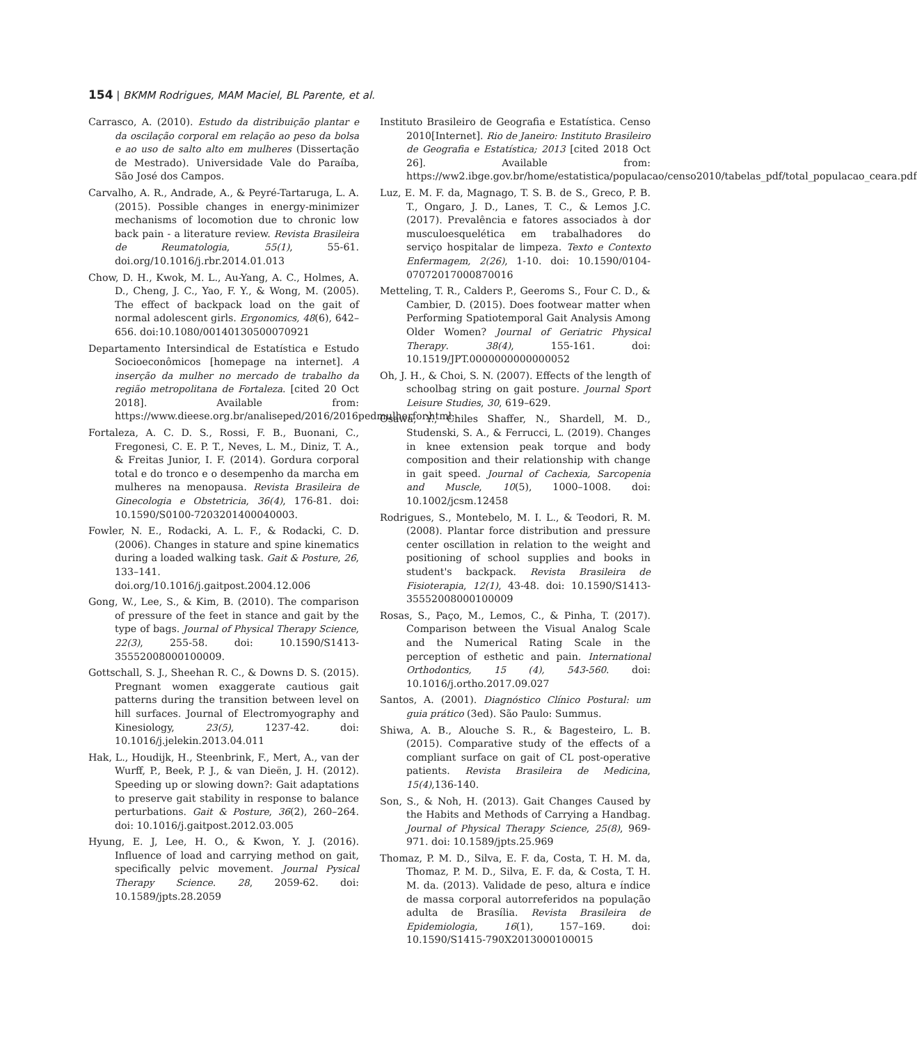154 | BKMM Rodrigues, MAM Maciel, BL Parente, et al.
Carrasco, A. (2010). Estudo da distribuição plantar e da oscilação corporal em relação ao peso da bolsa e ao uso de salto alto em mulheres (Dissertação de Mestrado). Universidade Vale do Paraíba, São José dos Campos.
Carvalho, A. R., Andrade, A., & Peyré-Tartaruga, L. A. (2015). Possible changes in energy-minimizer mechanisms of locomotion due to chronic low back pain - a literature review. Revista Brasileira de Reumatologia, 55(1), 55-61. doi.org/10.1016/j.rbr.2014.01.013
Chow, D. H., Kwok, M. L., Au-Yang, A. C., Holmes, A. D., Cheng, J. C., Yao, F. Y., & Wong, M. (2005). The effect of backpack load on the gait of normal adolescent girls. Ergonomics, 48(6), 642–656. doi:10.1080/00140130500070921
Departamento Intersindical de Estatística e Estudo Socioeconômicos [homepage na internet]. A inserção da mulher no mercado de trabalho da região metropolitana de Fortaleza. [cited 20 Oct 2018]. Available from: https://www.dieese.org.br/analiseped/2016/2016pedmulherfor.html.
Fortaleza, A. C. D. S., Rossi, F. B., Buonani, C., Fregonesi, C. E. P. T., Neves, L. M., Diniz, T. A., & Freitas Junior, I. F. (2014). Gordura corporal total e do tronco e o desempenho da marcha em mulheres na menopausa. Revista Brasileira de Ginecologia e Obstetricia, 36(4), 176-81. doi: 10.1590/S0100-7203201400040003.
Fowler, N. E., Rodacki, A. L. F., & Rodacki, C. D. (2006). Changes in stature and spine kinematics during a loaded walking task. Gait & Posture, 26, 133–141. doi.org/10.1016/j.gaitpost.2004.12.006
Gong, W., Lee, S., & Kim, B. (2010). The comparison of pressure of the feet in stance and gait by the type of bags. Journal of Physical Therapy Science, 22(3), 255-58. doi: 10.1590/S1413-35552008000100009.
Gottschall, S. J., Sheehan R. C., & Downs D. S. (2015). Pregnant women exaggerate cautious gait patterns during the transition between level on hill surfaces. Journal of Electromyography and Kinesiology, 23(5), 1237-42. doi: 10.1016/j.jelekin.2013.04.011
Hak, L., Houdijk, H., Steenbrink, F., Mert, A., van der Wurff, P., Beek, P. J., & van Dieën, J. H. (2012). Speeding up or slowing down?: Gait adaptations to preserve gait stability in response to balance perturbations. Gait & Posture, 36(2), 260–264. doi: 10.1016/j.gaitpost.2012.03.005
Hyung, E. J, Lee, H. O., & Kwon, Y. J. (2016). Influence of load and carrying method on gait, specifically pelvic movement. Journal Pysical Therapy Science. 28, 2059-62. doi: 10.1589/jpts.28.2059
Instituto Brasileiro de Geografia e Estatística. Censo 2010[Internet]. Rio de Janeiro: Instituto Brasileiro de Geografia e Estatística; 2013 [cited 2018 Oct 26]. Available from: https://ww2.ibge.gov.br/home/estatistica/populacao/censo2010/tabelas_pdf/total_populacao_ceara.pdf
Luz, E. M. F. da, Magnago, T. S. B. de S., Greco, P. B. T., Ongaro, J. D., Lanes, T. C., & Lemos J.C. (2017). Prevalência e fatores associados à dor musculoesquelética em trabalhadores do serviço hospitalar de limpeza. Texto e Contexto Enfermagem, 2(26), 1-10. doi: 10.1590/0104-07072017000870016
Metteling, T. R., Calders P., Geeroms S., Four C. D., & Cambier, D. (2015). Does footwear matter when Performing Spatiotemporal Gait Analysis Among Older Women? Journal of Geriatric Physical Therapy. 38(4), 155-161. doi: 10.1519/JPT.0000000000000052
Oh, J. H., & Choi, S. N. (2007). Effects of the length of schoolbag string on gait posture. Journal Sport Leisure Studies, 30, 619–629.
Osawa, Y., Chiles Shaffer, N., Shardell, M. D., Studenski, S. A., & Ferrucci, L. (2019). Changes in knee extension peak torque and body composition and their relationship with change in gait speed. Journal of Cachexia, Sarcopenia and Muscle, 10(5), 1000–1008. doi: 10.1002/jcsm.12458
Rodrigues, S., Montebelo, M. I. L., & Teodori, R. M. (2008). Plantar force distribution and pressure center oscillation in relation to the weight and positioning of school supplies and books in student's backpack. Revista Brasileira de Fisioterapia, 12(1), 43-48. doi: 10.1590/S1413-35552008000100009
Rosas, S., Paço, M., Lemos, C., & Pinha, T. (2017). Comparison between the Visual Analog Scale and the Numerical Rating Scale in the perception of esthetic and pain. International Orthodontics, 15 (4), 543-560. doi: 10.1016/j.ortho.2017.09.027
Santos, A. (2001). Diagnóstico Clínico Postural: um guia prático (3ed). São Paulo: Summus.
Shiwa, A. B., Alouche S. R., & Bagesteiro, L. B. (2015). Comparative study of the effects of a compliant surface on gait of CL post-operative patients. Revista Brasileira de Medicina, 15(4),136-140.
Son, S., & Noh, H. (2013). Gait Changes Caused by the Habits and Methods of Carrying a Handbag. Journal of Physical Therapy Science, 25(8), 969-971. doi: 10.1589/jpts.25.969
Thomaz, P. M. D., Silva, E. F. da, Costa, T. H. M. da, Thomaz, P. M. D., Silva, E. F. da, & Costa, T. H. M. da. (2013). Validade de peso, altura e índice de massa corporal autorreferidos na população adulta de Brasília. Revista Brasileira de Epidemiologia, 16(1), 157–169. doi: 10.1590/S1415-790X2013000100015